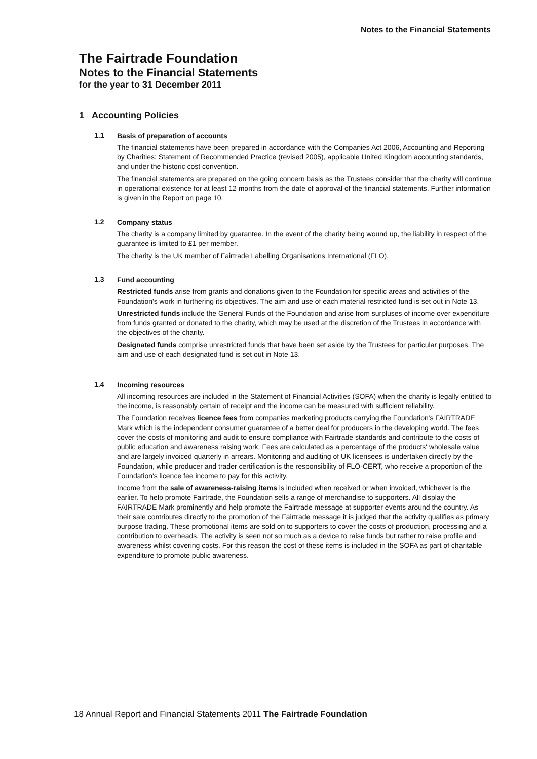Notes to the Financial Statements
The Fairtrade Foundation
Notes to the Financial Statements
for the year to 31 December 2011
1 Accounting Policies
1.1
Basis of preparation of accounts
The financial statements have been prepared in accordance with the Companies Act 2006, Accounting and Reporting by Charities: Statement of Recommended Practice (revised 2005), applicable United Kingdom accounting standards, and under the historic cost convention.
The financial statements are prepared on the going concern basis as the Trustees consider that the charity will continue in operational existence for at least 12 months from the date of approval of the financial statements. Further information is given in the Report on page 10.
1.2
Company status
The charity is a company limited by guarantee. In the event of the charity being wound up, the liability in respect of the guarantee is limited to £1 per member.
The charity is the UK member of Fairtrade Labelling Organisations International (FLO).
1.3
Fund accounting
Restricted funds arise from grants and donations given to the Foundation for specific areas and activities of the Foundation's work in furthering its objectives. The aim and use of each material restricted fund is set out in Note 13.
Unrestricted funds include the General Funds of the Foundation and arise from surpluses of income over expenditure from funds granted or donated to the charity, which may be used at the discretion of the Trustees in accordance with the objectives of the charity.
Designated funds comprise unrestricted funds that have been set aside by the Trustees for particular purposes. The aim and use of each designated fund is set out in Note 13.
1.4
Incoming resources
All incoming resources are included in the Statement of Financial Activities (SOFA) when the charity is legally entitled to the income, is reasonably certain of receipt and the income can be measured with sufficient reliability.
The Foundation receives licence fees from companies marketing products carrying the Foundation's FAIRTRADE Mark which is the independent consumer guarantee of a better deal for producers in the developing world. The fees cover the costs of monitoring and audit to ensure compliance with Fairtrade standards and contribute to the costs of public education and awareness raising work. Fees are calculated as a percentage of the products' wholesale value and are largely invoiced quarterly in arrears. Monitoring and auditing of UK licensees is undertaken directly by the Foundation, while producer and trader certification is the responsibility of FLO-CERT, who receive a proportion of the Foundation's licence fee income to pay for this activity.
Income from the sale of awareness-raising items is included when received or when invoiced, whichever is the earlier. To help promote Fairtrade, the Foundation sells a range of merchandise to supporters. All display the FAIRTRADE Mark prominently and help promote the Fairtrade message at supporter events around the country. As their sale contributes directly to the promotion of the Fairtrade message it is judged that the activity qualifies as primary purpose trading. These promotional items are sold on to supporters to cover the costs of production, processing and a contribution to overheads. The activity is seen not so much as a device to raise funds but rather to raise profile and awareness whilst covering costs. For this reason the cost of these items is included in the SOFA as part of charitable expenditure to promote public awareness.
18 Annual Report and Financial Statements 2011 The Fairtrade Foundation